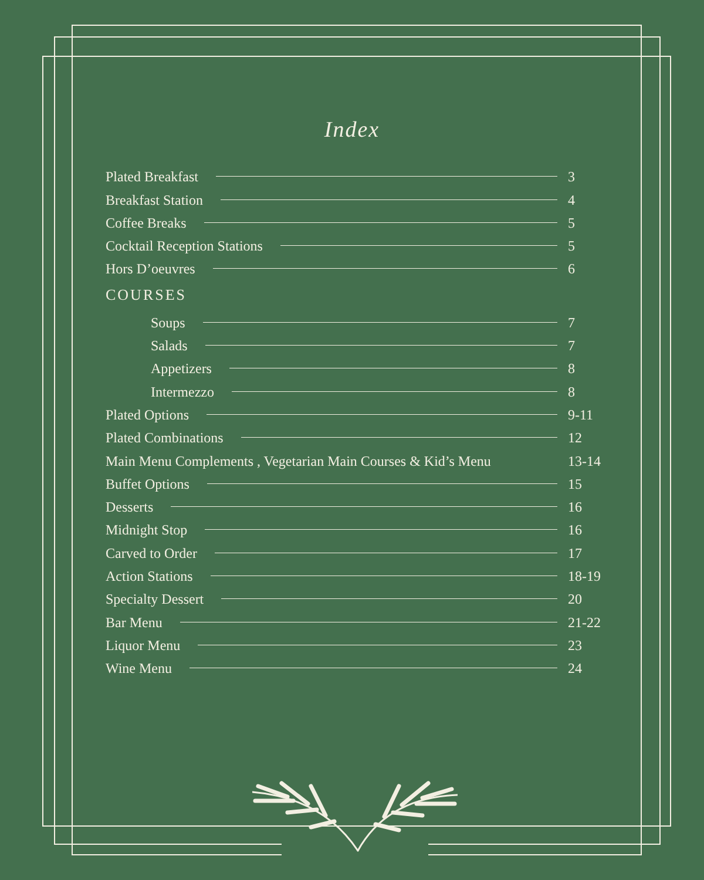Index
Plated Breakfast 3
Breakfast Station 4
Coffee Breaks 5
Cocktail Reception Stations 5
Hors D’oeuvres 6
COURSES
Soups 7
Salads 7
Appetizers 8
Intermezzo 8
Plated Options 9-11
Plated Combinations 12
Main Menu Complements , Vegetarian Main Courses & Kid’s Menu 13-14
Buffet Options 15
Desserts 16
Midnight Stop 16
Carved to Order 17
Action Stations 18-19
Specialty Dessert 20
Bar Menu 21-22
Liquor Menu 23
Wine Menu 24